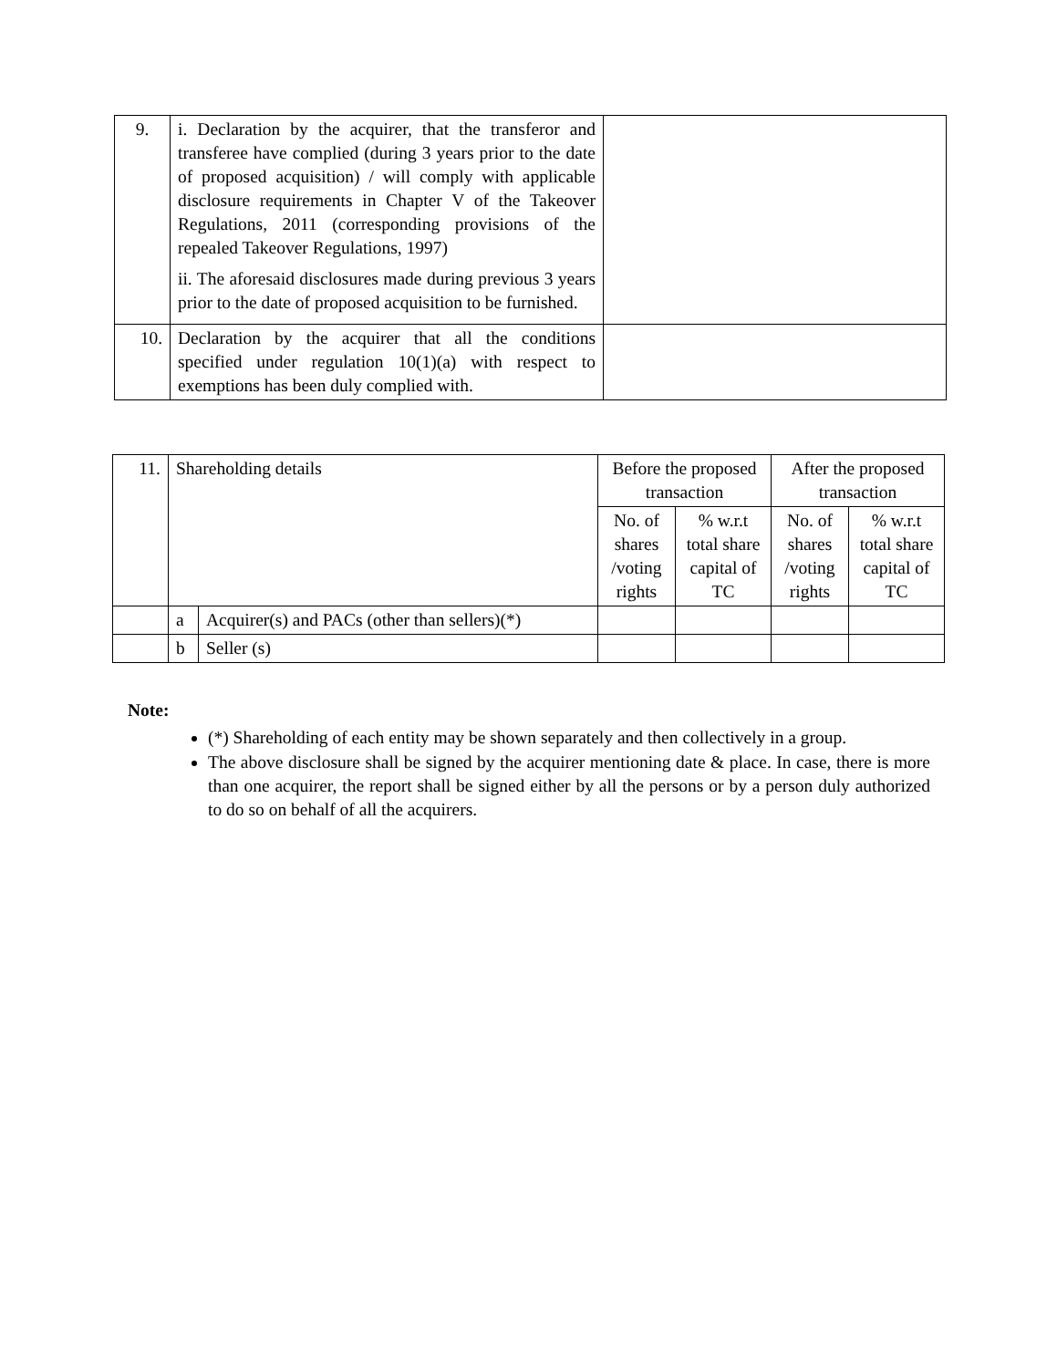| 9. | i. Declaration by the acquirer, that the transferor and transferee have complied (during 3 years prior to the date of proposed acquisition) / will comply with applicable disclosure requirements in Chapter V of the Takeover Regulations, 2011 (corresponding provisions of the repealed Takeover Regulations, 1997) ii. The aforesaid disclosures made during previous 3 years prior to the date of proposed acquisition to be furnished. | |
| 10. | Declaration by the acquirer that all the conditions specified under regulation 10(1)(a) with respect to exemptions has been duly complied with. | |
| 11. | Shareholding details | | Before the proposed transaction | | After the proposed transaction | |
| | | | No. of shares /voting rights | % w.r.t total share capital of TC | No. of shares /voting rights | % w.r.t total share capital of TC |
| | a | Acquirer(s) and PACs (other than sellers)(*) | | | | |
| | b | Seller (s) | | | | |
Note:
(*) Shareholding of each entity may be shown separately and then collectively in a group.
The above disclosure shall be signed by the acquirer mentioning date & place. In case, there is more than one acquirer, the report shall be signed either by all the persons or by a person duly authorized to do so on behalf of all the acquirers.